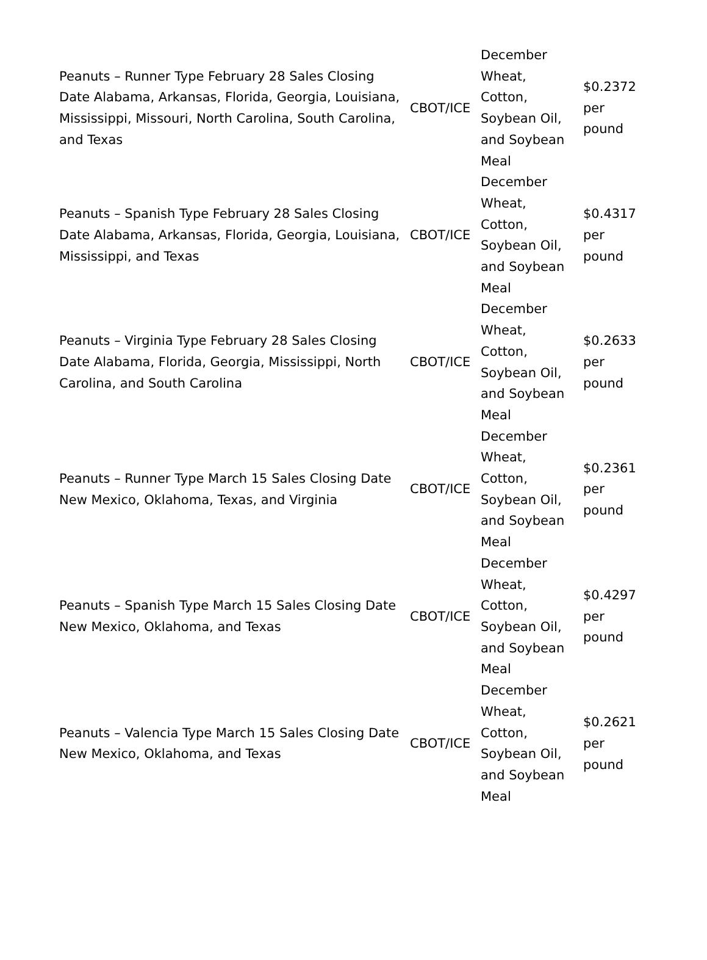| Peanuts – Runner Type February 28 Sales Closing Date Alabama, Arkansas, Florida, Georgia, Louisiana, Mississippi, Missouri, North Carolina, South Carolina, and Texas | CBOT/ICE | December Wheat, Cotton, Soybean Oil, and Soybean Meal | $0.2372 per pound |
| Peanuts – Spanish Type February 28 Sales Closing Date Alabama, Arkansas, Florida, Georgia, Louisiana, Mississippi, and Texas | CBOT/ICE | December Wheat, Cotton, Soybean Oil, and Soybean Meal | $0.4317 per pound |
| Peanuts – Virginia Type February 28 Sales Closing Date Alabama, Florida, Georgia, Mississippi, North Carolina, and South Carolina | CBOT/ICE | December Wheat, Cotton, Soybean Oil, and Soybean Meal | $0.2633 per pound |
| Peanuts – Runner Type March 15 Sales Closing Date New Mexico, Oklahoma, Texas, and Virginia | CBOT/ICE | December Wheat, Cotton, Soybean Oil, and Soybean Meal | $0.2361 per pound |
| Peanuts – Spanish Type March 15 Sales Closing Date New Mexico, Oklahoma, and Texas | CBOT/ICE | December Wheat, Cotton, Soybean Oil, and Soybean Meal | $0.4297 per pound |
| Peanuts – Valencia Type March 15 Sales Closing Date New Mexico, Oklahoma, and Texas | CBOT/ICE | December Wheat, Cotton, Soybean Oil, and Soybean Meal | $0.2621 per pound |